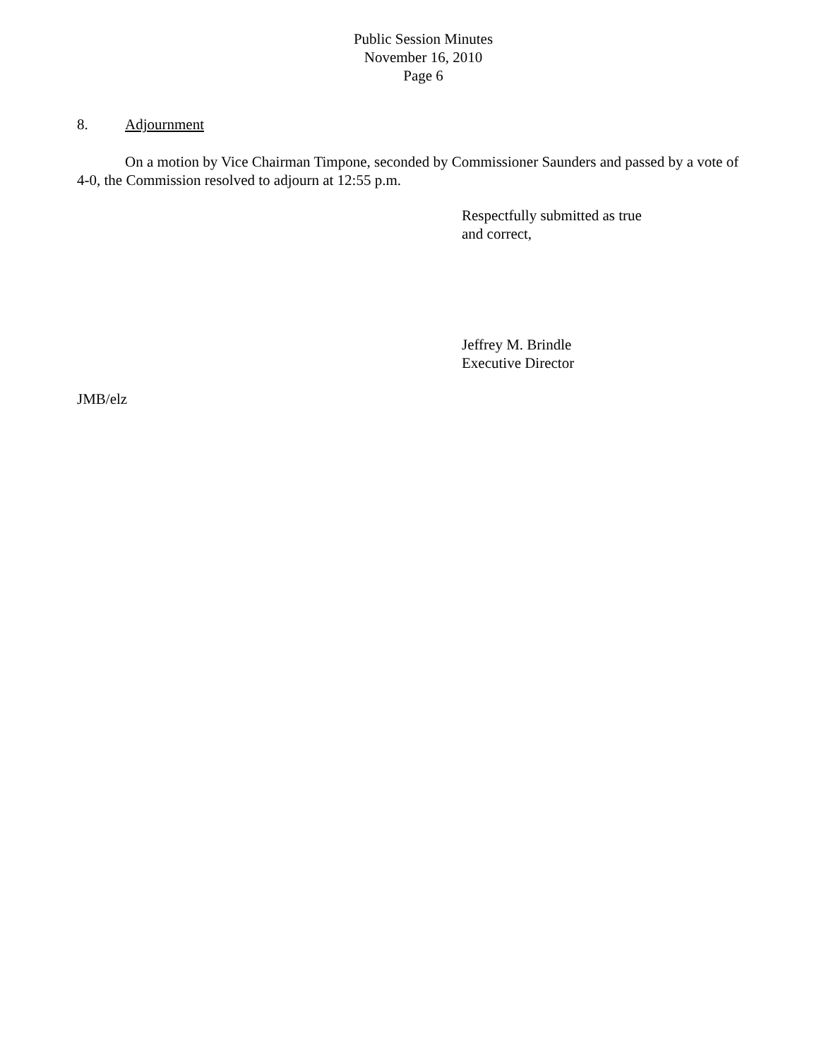Public Session Minutes
November 16, 2010
Page 6
8. Adjournment
On a motion by Vice Chairman Timpone, seconded by Commissioner Saunders and passed by a vote of 4-0, the Commission resolved to adjourn at 12:55 p.m.
Respectfully submitted as true
and correct,
Jeffrey M. Brindle
Executive Director
JMB/elz